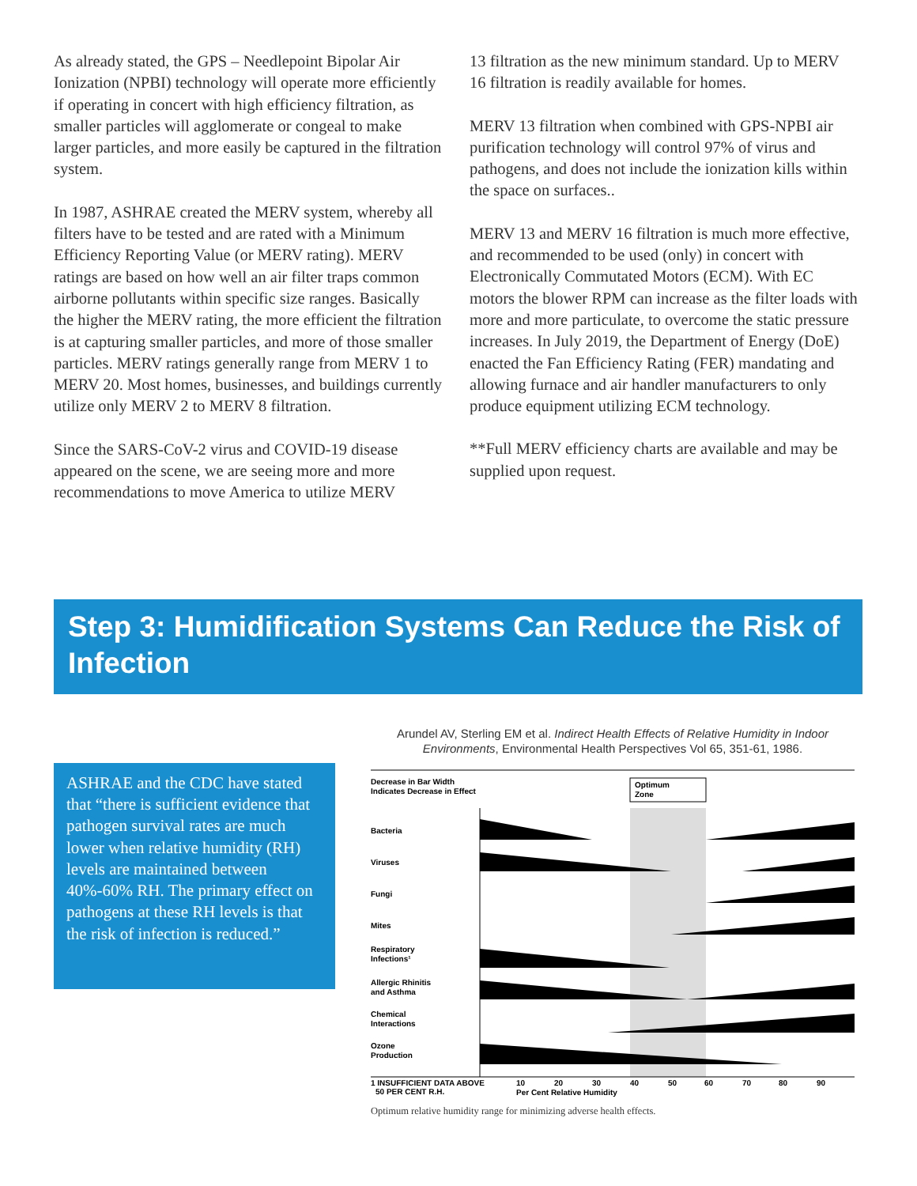As already stated, the GPS – Needlepoint Bipolar Air Ionization (NPBI) technology will operate more efficiently if operating in concert with high efficiency filtration, as smaller particles will agglomerate or congeal to make larger particles, and more easily be captured in the filtration system.
In 1987, ASHRAE created the MERV system, whereby all filters have to be tested and are rated with a Minimum Efficiency Reporting Value (or MERV rating). MERV ratings are based on how well an air filter traps common airborne pollutants within specific size ranges. Basically the higher the MERV rating, the more efficient the filtration is at capturing smaller particles, and more of those smaller particles. MERV ratings generally range from MERV 1 to MERV 20. Most homes, businesses, and buildings currently utilize only MERV 2 to MERV 8 filtration.
Since the SARS-CoV-2 virus and COVID-19 disease appeared on the scene, we are seeing more and more recommendations to move America to utilize MERV
13 filtration as the new minimum standard. Up to MERV 16 filtration is readily available for homes.
MERV 13 filtration when combined with GPS-NPBI air purification technology will control 97% of virus and pathogens, and does not include the ionization kills within the space on surfaces..
MERV 13 and MERV 16 filtration is much more effective, and recommended to be used (only) in concert with Electronically Commutated Motors (ECM). With EC motors the blower RPM can increase as the filter loads with more and more particulate, to overcome the static pressure increases. In July 2019, the Department of Energy (DoE) enacted the Fan Efficiency Rating (FER) mandating and allowing furnace and air handler manufacturers to only produce equipment utilizing ECM technology.
**Full MERV efficiency charts are available and may be supplied upon request.
Step 3: Humidification Systems Can Reduce the Risk of Infection
ASHRAE and the CDC have stated that “there is sufficient evidence that pathogen survival rates are much lower when relative humidity (RH) levels are maintained between 40%-60% RH. The primary effect on pathogens at these RH levels is that the risk of infection is reduced.”
Arundel AV, Sterling EM et al. Indirect Health Effects of Relative Humidity in Indoor Environments, Environmental Health Perspectives Vol 65, 351-61, 1986.
Decrease in Bar Width
Indicates Decrease in Effect
Optimum
Zone
Bacteria
Viruses
Fungi
Mites
Respiratory
Infections¹
Allergic Rhinitis
and Asthma
Chemical
Interactions
Ozone
Production
1 INSUFFICIENT DATA ABOVE
50 PER CENT R.H.
10
20
30
40
50
60
70
80
90
Per Cent Relative Humidity
Optimum relative humidity range for minimizing adverse health effects.